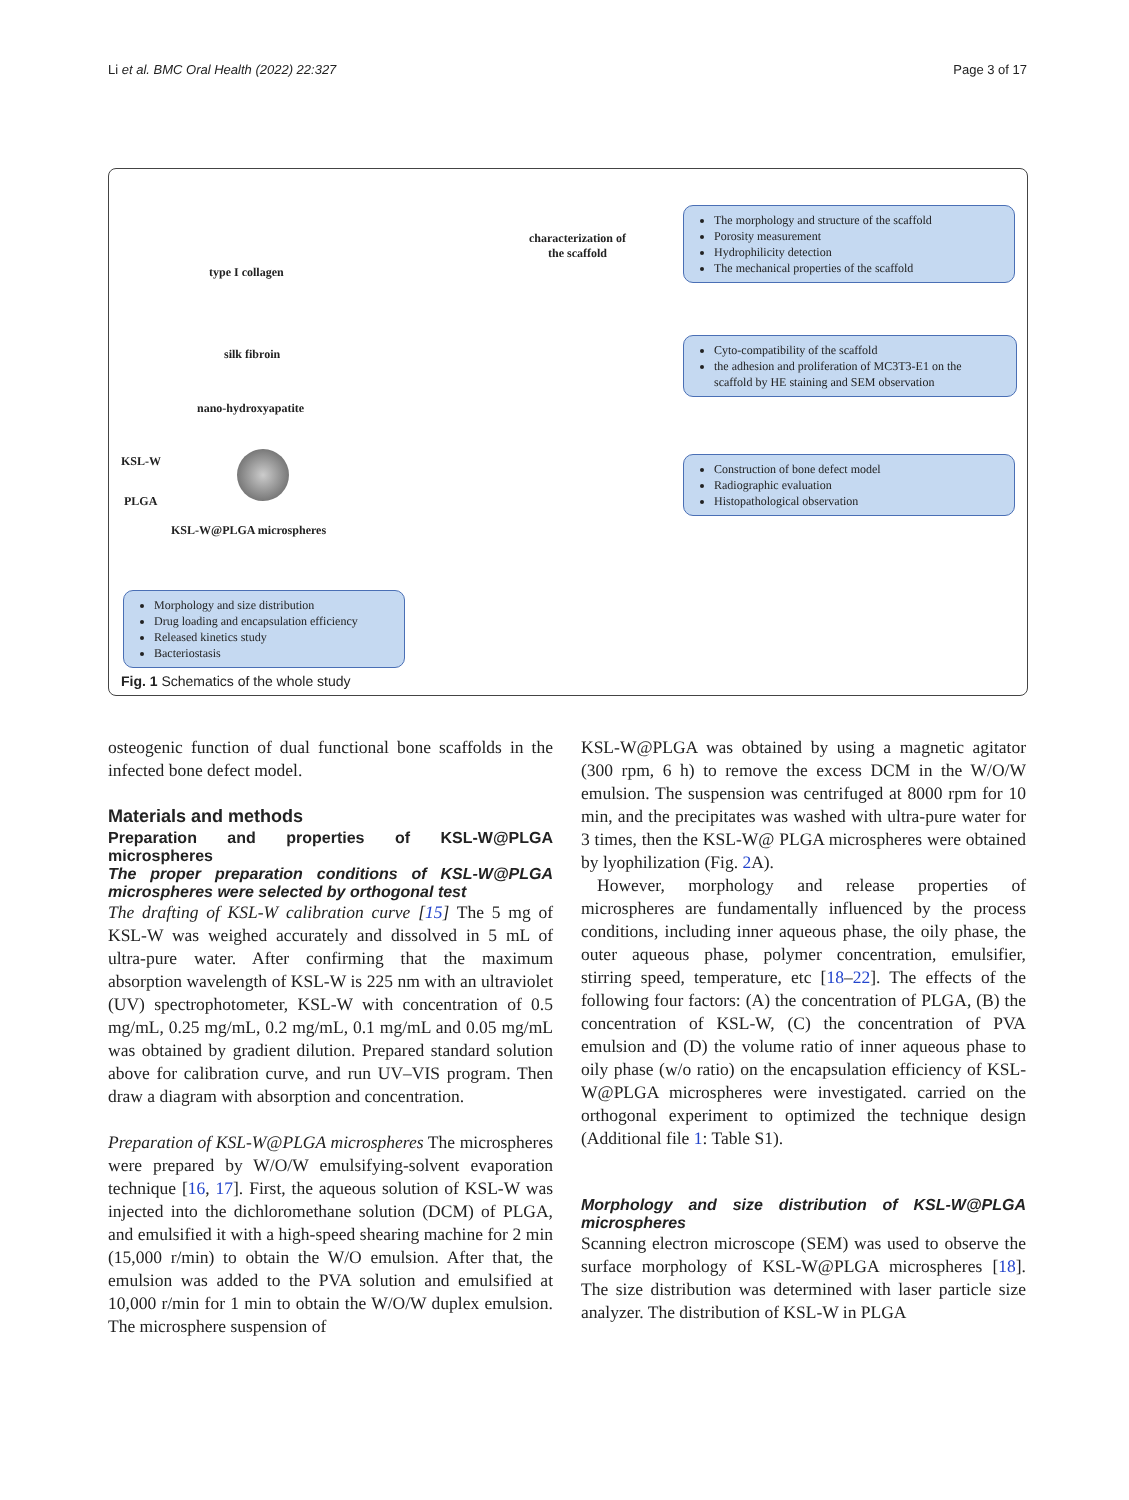Li et al. BMC Oral Health (2022) 22:327 Page 3 of 17
type I collagen
silk fibroin
nano-hydroxyapatite
KSL-W
PLGA
KSL-W@PLGA microspheres
characterization of
the scaffold
The morphology and structure of the scaffold
Porosity measurement
Hydrophilicity detection
The mechanical properties of the scaffold
Cyto-compatibility of the scaffold
the adhesion and proliferation of MC3T3-E1 on the scaffold by HE staining and SEM observation
Construction of bone defect model
Radiographic evaluation
Histopathological observation
Morphology and size distribution
Drug loading and encapsulation efficiency
Released kinetics study
Bacteriostasis
Fig. 1 Schematics of the whole study
osteogenic function of dual functional bone scaffolds in the infected bone defect model.
Materials and methods
Preparation and properties of KSL-W@PLGA microspheres
The proper preparation conditions of KSL-W@PLGA microspheres were selected by orthogonal test
The drafting of KSL-W calibration curve [15] The 5 mg of KSL-W was weighed accurately and dissolved in 5 mL of ultra-pure water. After confirming that the maximum absorption wavelength of KSL-W is 225 nm with an ultraviolet (UV) spectrophotometer, KSL-W with concentration of 0.5 mg/mL, 0.25 mg/mL, 0.2 mg/mL, 0.1 mg/mL and 0.05 mg/mL was obtained by gradient dilution. Prepared standard solution above for calibration curve, and run UV–VIS program. Then draw a diagram with absorption and concentration.
Preparation of KSL-W@PLGA microspheres The microspheres were prepared by W/O/W emulsifying-solvent evaporation technique [16, 17]. First, the aqueous solution of KSL-W was injected into the dichloromethane solution (DCM) of PLGA, and emulsified it with a high-speed shearing machine for 2 min (15,000 r/min) to obtain the W/O emulsion. After that, the emulsion was added to the PVA solution and emulsified at 10,000 r/min for 1 min to obtain the W/O/W duplex emulsion. The microsphere suspension of
KSL-W@PLGA was obtained by using a magnetic agitator (300 rpm, 6 h) to remove the excess DCM in the W/O/W emulsion. The suspension was centrifuged at 8000 rpm for 10 min, and the precipitates was washed with ultra-pure water for 3 times, then the KSL-W@ PLGA microspheres were obtained by lyophilization (Fig. 2 A).
However, morphology and release properties of microspheres are fundamentally influenced by the process conditions, including inner aqueous phase, the oily phase, the outer aqueous phase, polymer concentration, emulsifier, stirring speed, temperature, etc [18–22]. The effects of the following four factors: (A) the concentration of PLGA, (B) the concentration of KSL-W, (C) the concentration of PVA emulsion and (D) the volume ratio of inner aqueous phase to oily phase (w/o ratio) on the encapsulation efficiency of KSL-W@PLGA microspheres were investigated. carried on the orthogonal experiment to optimized the technique design (Additional file 1: Table S1).
Morphology and size distribution of KSL-W@PLGA microspheres
Scanning electron microscope (SEM) was used to observe the surface morphology of KSL-W@PLGA microspheres [18]. The size distribution was determined with laser particle size analyzer. The distribution of KSL-W in PLGA